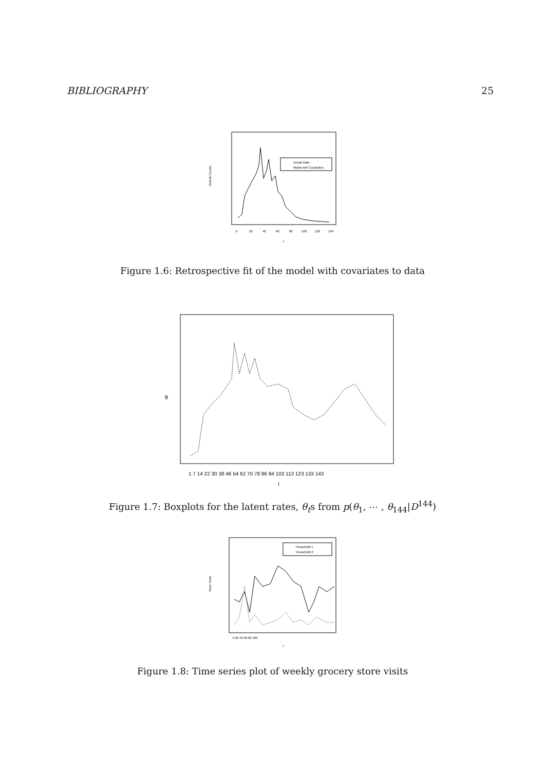BIBLIOGRAPHY 25
Actual Data
Model with Covariates
Default Counts
0
20
40
60
80
100
120
140
t
Figure 1.6: Retrospective fit of the model with covariates to data
θ
1 7 14 22 30 38 46 54 62 70 78 86 94 103 113 123 133 143
t
Figure 1.7: Boxplots for the latent rates, θ<sub>t</sub>s from p(θ<sub>1</sub>, ⋯ , θ<sub>144</sub>|D<sup>144</sup>)
Household 1
Household 2
Store Visits
0 20 40 60 80 100
t
Figure 1.8: Time series plot of weekly grocery store visits